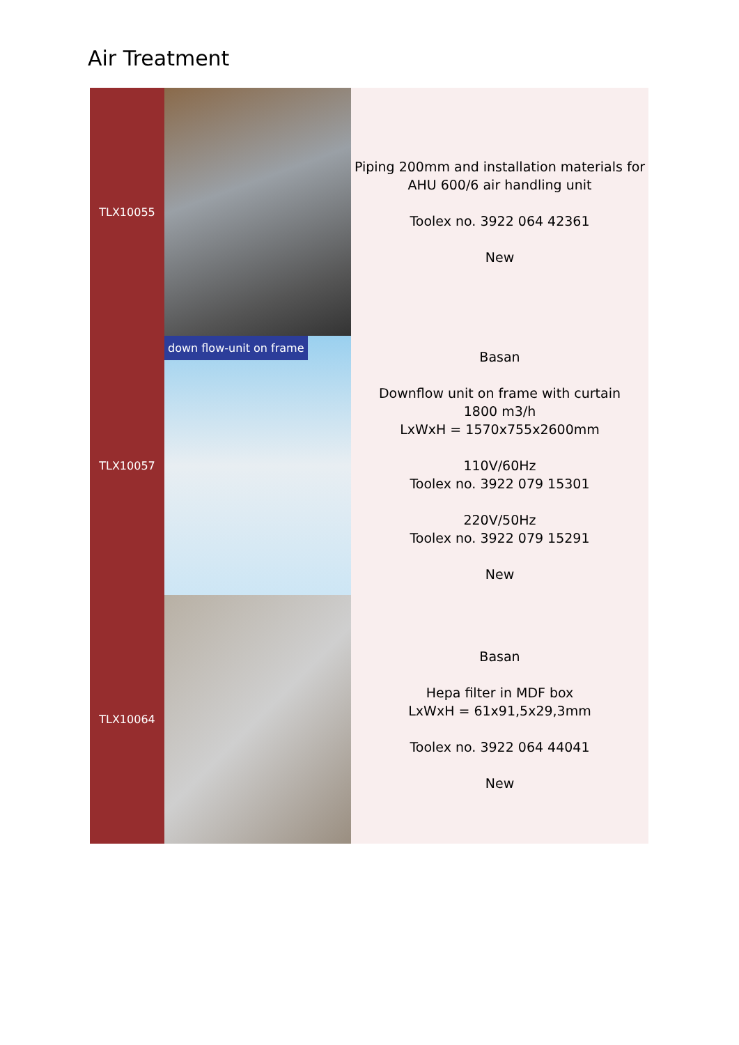Air Treatment
| TLX10055 | | Piping 200mm and installation materials for AHU 600/6 air handling unit Toolex no. 3922 064 42361 New |
| TLX10057 | down flow-unit on frame | Basan Downflow unit on frame with curtain 1800 m3/h LxWxH = 1570x755x2600mm 110V/60Hz Toolex no. 3922 079 15301 220V/50Hz Toolex no. 3922 079 15291 New |
| TLX10064 | | Basan Hepa filter in MDF box LxWxH = 61x91,5x29,3mm Toolex no. 3922 064 44041 New |